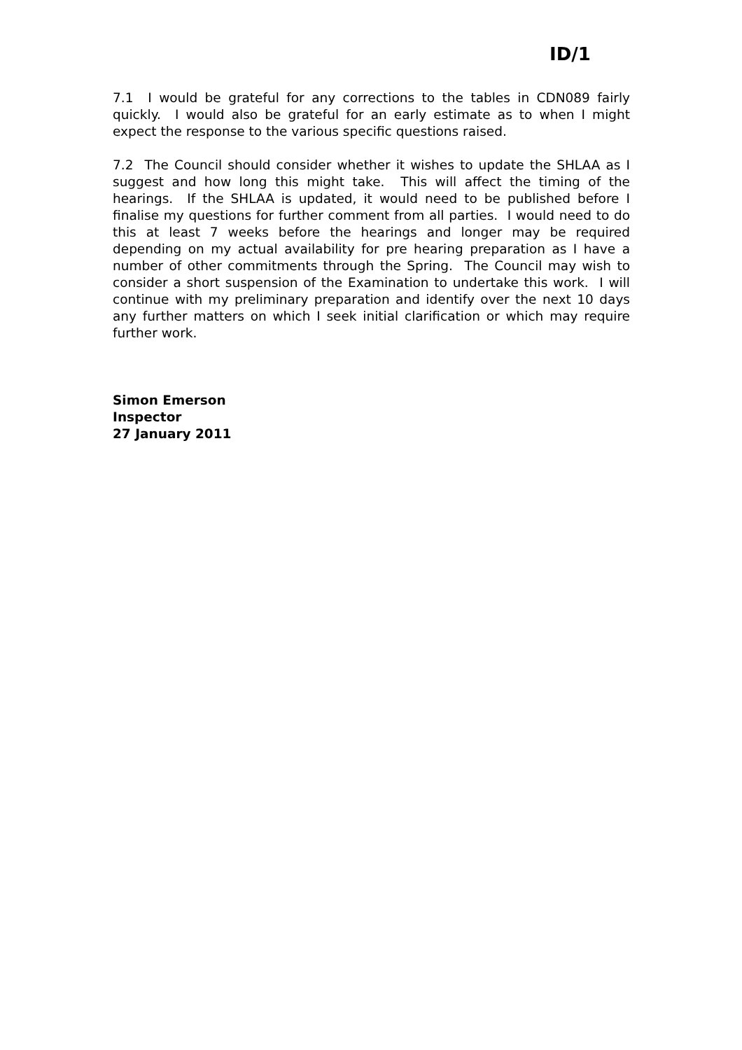ID/1
7.1 I would be grateful for any corrections to the tables in CDN089 fairly quickly. I would also be grateful for an early estimate as to when I might expect the response to the various specific questions raised.
7.2 The Council should consider whether it wishes to update the SHLAA as I suggest and how long this might take. This will affect the timing of the hearings. If the SHLAA is updated, it would need to be published before I finalise my questions for further comment from all parties. I would need to do this at least 7 weeks before the hearings and longer may be required depending on my actual availability for pre hearing preparation as I have a number of other commitments through the Spring. The Council may wish to consider a short suspension of the Examination to undertake this work. I will continue with my preliminary preparation and identify over the next 10 days any further matters on which I seek initial clarification or which may require further work.
Simon Emerson
Inspector
27 January 2011